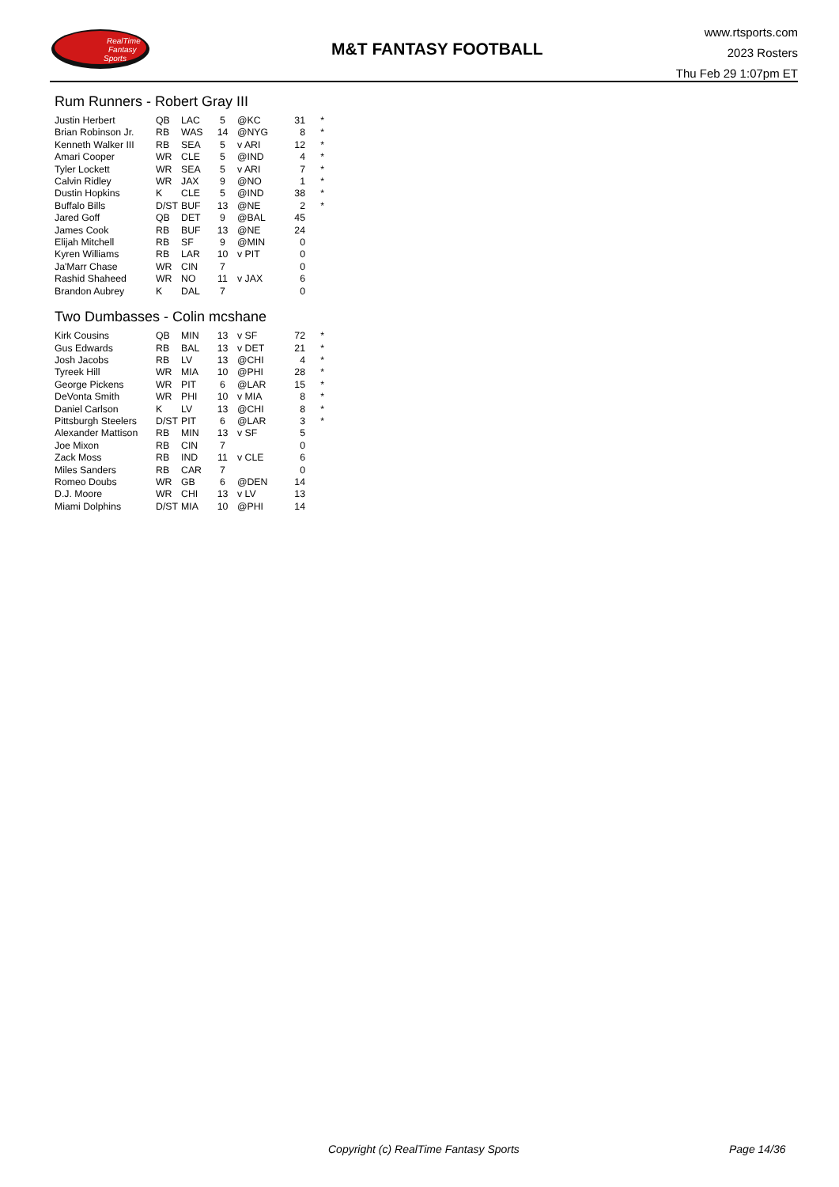RealTime
Fantasy
Sports
M&T FANTASY FOOTBALL
www.rtsports.com
2023 Rosters
Thu Feb 29 1:07pm ET
Rum Runners - Robert Gray III
| Justin Herbert | QB | LAC | 5 | @KC | 31 | * |
| Brian Robinson Jr. | RB | WAS | 14 | @NYG | 8 | * |
| Kenneth Walker III | RB | SEA | 5 | v ARI | 12 | * |
| Amari Cooper | WR | CLE | 5 | @IND | 4 | * |
| Tyler Lockett | WR | SEA | 5 | v ARI | 7 | * |
| Calvin Ridley | WR | JAX | 9 | @NO | 1 | * |
| Dustin Hopkins | K | CLE | 5 | @IND | 38 | * |
| Buffalo Bills | D/ST | BUF | 13 | @NE | 2 | * |
| Jared Goff | QB | DET | 9 | @BAL | 45 | |
| James Cook | RB | BUF | 13 | @NE | 24 | |
| Elijah Mitchell | RB | SF | 9 | @MIN | 0 | |
| Kyren Williams | RB | LAR | 10 | v PIT | 0 | |
| Ja'Marr Chase | WR | CIN | 7 | | 0 | |
| Rashid Shaheed | WR | NO | 11 | v JAX | 6 | |
| Brandon Aubrey | K | DAL | 7 | | 0 | |
Two Dumbasses - Colin mcshane
| Kirk Cousins | QB | MIN | 13 | v SF | 72 | * |
| Gus Edwards | RB | BAL | 13 | v DET | 21 | * |
| Josh Jacobs | RB | LV | 13 | @CHI | 4 | * |
| Tyreek Hill | WR | MIA | 10 | @PHI | 28 | * |
| George Pickens | WR | PIT | 6 | @LAR | 15 | * |
| DeVonta Smith | WR | PHI | 10 | v MIA | 8 | * |
| Daniel Carlson | K | LV | 13 | @CHI | 8 | * |
| Pittsburgh Steelers | D/ST | PIT | 6 | @LAR | 3 | * |
| Alexander Mattison | RB | MIN | 13 | v SF | 5 | |
| Joe Mixon | RB | CIN | 7 | | 0 | |
| Zack Moss | RB | IND | 11 | v CLE | 6 | |
| Miles Sanders | RB | CAR | 7 | | 0 | |
| Romeo Doubs | WR | GB | 6 | @DEN | 14 | |
| D.J. Moore | WR | CHI | 13 | v LV | 13 | |
| Miami Dolphins | D/ST | MIA | 10 | @PHI | 14 | |
Copyright (c) RealTime Fantasy Sports Page 14/36